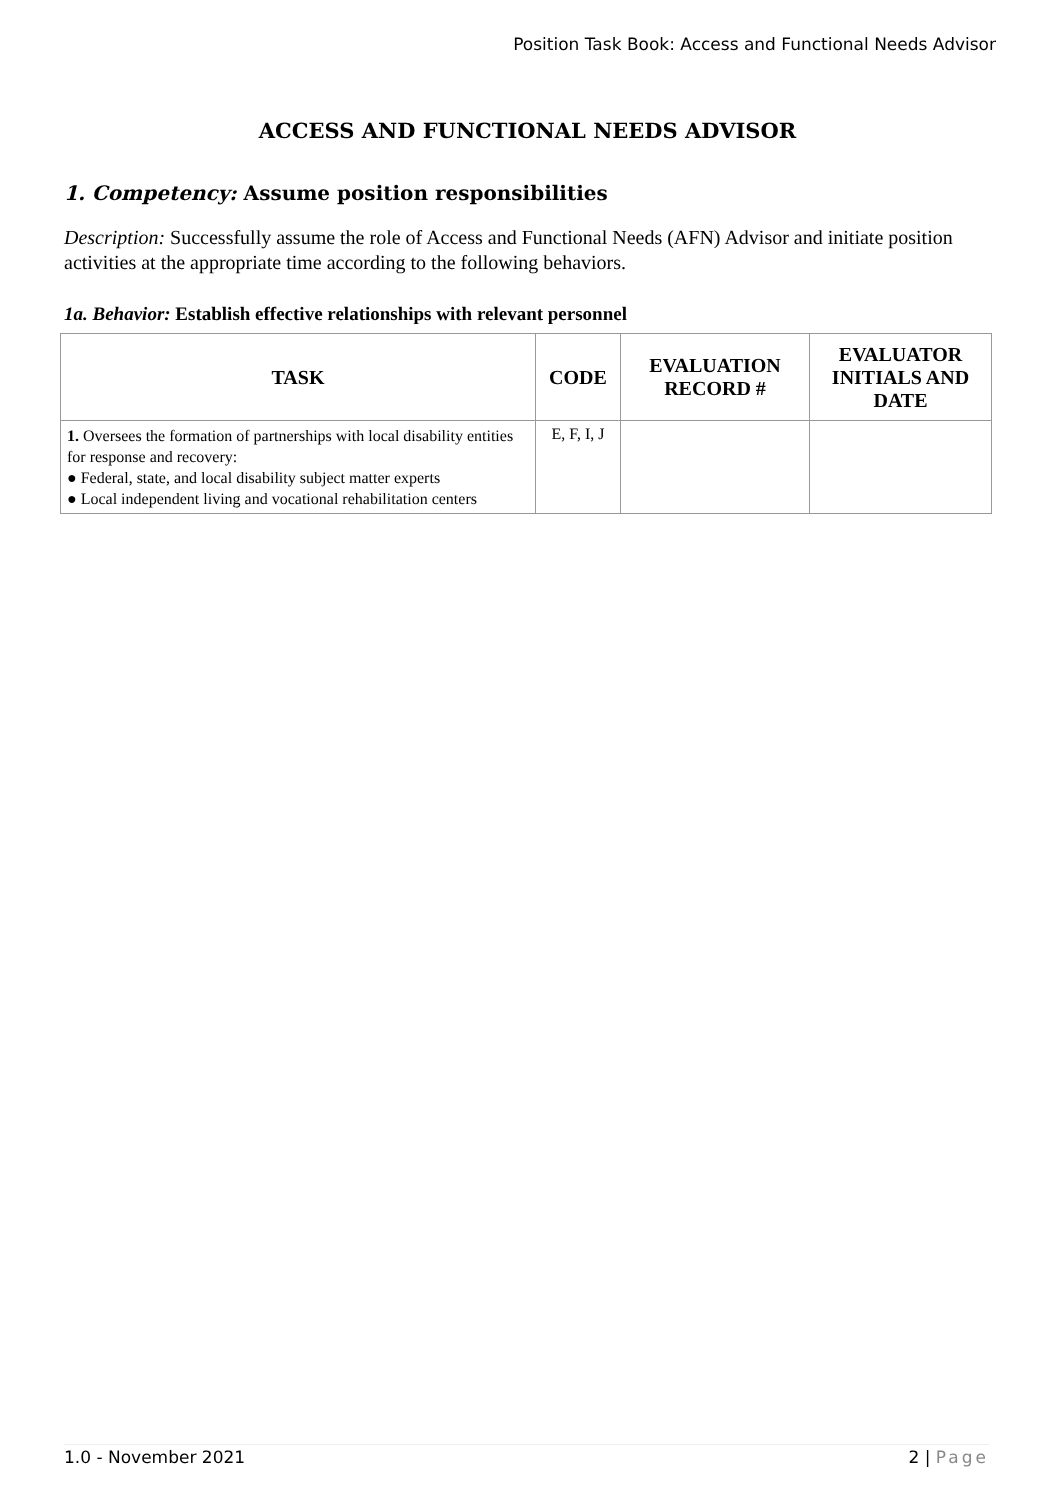Position Task Book: Access and Functional Needs Advisor
ACCESS AND FUNCTIONAL NEEDS ADVISOR
1. Competency: Assume position responsibilities
Description: Successfully assume the role of Access and Functional Needs (AFN) Advisor and initiate position activities at the appropriate time according to the following behaviors.
1a. Behavior: Establish effective relationships with relevant personnel
| TASK | CODE | EVALUATION RECORD # | EVALUATOR INITIALS AND DATE |
| --- | --- | --- | --- |
| 1. Oversees the formation of partnerships with local disability entities for response and recovery: ● Federal, state, and local disability subject matter experts ● Local independent living and vocational rehabilitation centers | E, F, I, J | | |
1.0 - November 2021 2 | Page